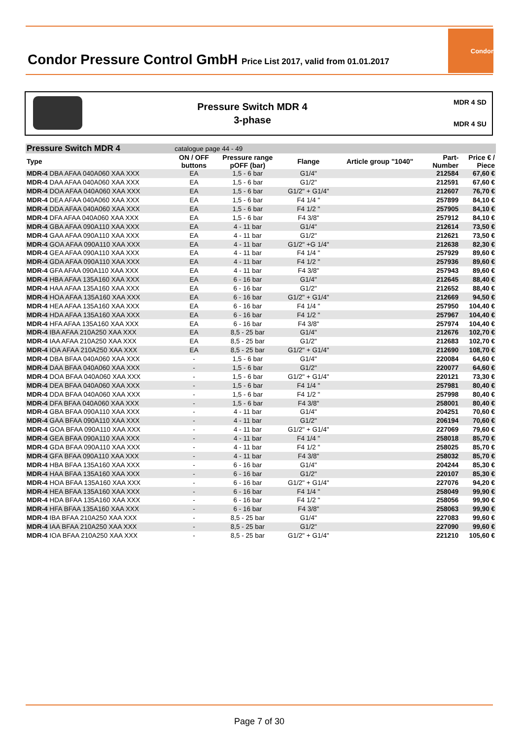Condor Pressure Control GmbH Price List 2017, valid from 01.01.2017
Condor
Pressure Switch MDR 4
3-phase
MDR 4 SD
MDR 4 SU
| Pressure Switch MDR 4 | catalogue page 44 - 49 | | | | | |
| Type | ON / OFF buttons | Pressure range pOFF (bar) | Flange | Article group "1040" | Part- Number | Price € / Piece |
| MDR-4 DBA AFAA 040A060 XAA XXX | EA | 1,5 - 6 bar | G1/4" | | 212584 | 67,60 € |
| MDR-4 DAA AFAA 040A060 XAA XXX | EA | 1,5 - 6 bar | G1/2" | | 212591 | 67,60 € |
| MDR-4 DOA AFAA 040A060 XAA XXX | EA | 1,5 - 6 bar | G1/2" + G1/4" | | 212607 | 76,70 € |
| MDR-4 DEA AFAA 040A060 XAA XXX | EA | 1,5 - 6 bar | F4 1/4 " | | 257899 | 84,10 € |
| MDR-4 DDA AFAA 040A060 XAA XXX | EA | 1,5 - 6 bar | F4 1/2 " | | 257905 | 84,10 € |
| MDR-4 DFA AFAA 040A060 XAA XXX | EA | 1,5 - 6 bar | F4 3/8" | | 257912 | 84,10 € |
| MDR-4 GBA AFAA 090A110 XAA XXX | EA | 4 - 11 bar | G1/4" | | 212614 | 73,50 € |
| MDR-4 GAA AFAA 090A110 XAA XXX | EA | 4 - 11 bar | G1/2" | | 212621 | 73,50 € |
| MDR-4 GOA AFAA 090A110 XAA XXX | EA | 4 - 11 bar | G1/2" +G 1/4" | | 212638 | 82,30 € |
| MDR-4 GEA AFAA 090A110 XAA XXX | EA | 4 - 11 bar | F4 1/4 " | | 257929 | 89,60 € |
| MDR-4 GDA AFAA 090A110 XAA XXX | EA | 4 - 11 bar | F4 1/2 " | | 257936 | 89,60 € |
| MDR-4 GFA AFAA 090A110 XAA XXX | EA | 4 - 11 bar | F4 3/8" | | 257943 | 89,60 € |
| MDR-4 HBA AFAA 135A160 XAA XXX | EA | 6 - 16 bar | G1/4" | | 212645 | 88,40 € |
| MDR-4 HAA AFAA 135A160 XAA XXX | EA | 6 - 16 bar | G1/2" | | 212652 | 88,40 € |
| MDR-4 HOA AFAA 135A160 XAA XXX | EA | 6 - 16 bar | G1/2" + G1/4" | | 212669 | 94,50 € |
| MDR-4 HEA AFAA 135A160 XAA XXX | EA | 6 - 16 bar | F4 1/4 " | | 257950 | 104,40 € |
| MDR-4 HDA AFAA 135A160 XAA XXX | EA | 6 - 16 bar | F4 1/2 " | | 257967 | 104,40 € |
| MDR-4 HFA AFAA 135A160 XAA XXX | EA | 6 - 16 bar | F4 3/8" | | 257974 | 104,40 € |
| MDR-4 IBA AFAA 210A250 XAA XXX | EA | 8,5 - 25 bar | G1/4" | | 212676 | 102,70 € |
| MDR-4 IAA AFAA 210A250 XAA XXX | EA | 8,5 - 25 bar | G1/2" | | 212683 | 102,70 € |
| MDR-4 IOA AFAA 210A250 XAA XXX | EA | 8,5 - 25 bar | G1/2" + G1/4" | | 212690 | 108,70 € |
| MDR-4 DBA BFAA 040A060 XAA XXX | - | 1,5 - 6 bar | G1/4" | | 220084 | 64,60 € |
| MDR-4 DAA BFAA 040A060 XAA XXX | - | 1,5 - 6 bar | G1/2" | | 220077 | 64,60 € |
| MDR-4 DOA BFAA 040A060 XAA XXX | - | 1,5 - 6 bar | G1/2" + G1/4" | | 220121 | 73,30 € |
| MDR-4 DEA BFAA 040A060 XAA XXX | - | 1,5 - 6 bar | F4 1/4 " | | 257981 | 80,40 € |
| MDR-4 DDA BFAA 040A060 XAA XXX | - | 1,5 - 6 bar | F4 1/2 " | | 257998 | 80,40 € |
| MDR-4 DFA BFAA 040A060 XAA XXX | - | 1,5 - 6 bar | F4 3/8" | | 258001 | 80,40 € |
| MDR-4 GBA BFAA 090A110 XAA XXX | - | 4 - 11 bar | G1/4" | | 204251 | 70,60 € |
| MDR-4 GAA BFAA 090A110 XAA XXX | - | 4 - 11 bar | G1/2" | | 206194 | 70,60 € |
| MDR-4 GOA BFAA 090A110 XAA XXX | - | 4 - 11 bar | G1/2" + G1/4" | | 227069 | 79,60 € |
| MDR-4 GEA BFAA 090A110 XAA XXX | - | 4 - 11 bar | F4 1/4 " | | 258018 | 85,70 € |
| MDR-4 GDA BFAA 090A110 XAA XXX | - | 4 - 11 bar | F4 1/2 " | | 258025 | 85,70 € |
| MDR-4 GFA BFAA 090A110 XAA XXX | - | 4 - 11 bar | F4 3/8" | | 258032 | 85,70 € |
| MDR-4 HBA BFAA 135A160 XAA XXX | - | 6 - 16 bar | G1/4" | | 204244 | 85,30 € |
| MDR-4 HAA BFAA 135A160 XAA XXX | - | 6 - 16 bar | G1/2" | | 220107 | 85,30 € |
| MDR-4 HOA BFAA 135A160 XAA XXX | - | 6 - 16 bar | G1/2" + G1/4" | | 227076 | 94,20 € |
| MDR-4 HEA BFAA 135A160 XAA XXX | - | 6 - 16 bar | F4 1/4 " | | 258049 | 99,90 € |
| MDR-4 HDA BFAA 135A160 XAA XXX | - | 6 - 16 bar | F4 1/2 " | | 258056 | 99,90 € |
| MDR-4 HFA BFAA 135A160 XAA XXX | - | 6 - 16 bar | F4 3/8" | | 258063 | 99,90 € |
| MDR-4 IBA BFAA 210A250 XAA XXX | - | 8,5 - 25 bar | G1/4" | | 227083 | 99,60 € |
| MDR-4 IAA BFAA 210A250 XAA XXX | - | 8,5 - 25 bar | G1/2" | | 227090 | 99,60 € |
| MDR-4 IOA BFAA 210A250 XAA XXX | - | 8,5 - 25 bar | G1/2" + G1/4" | | 221210 | 105,60 € |
Page 7 of 30